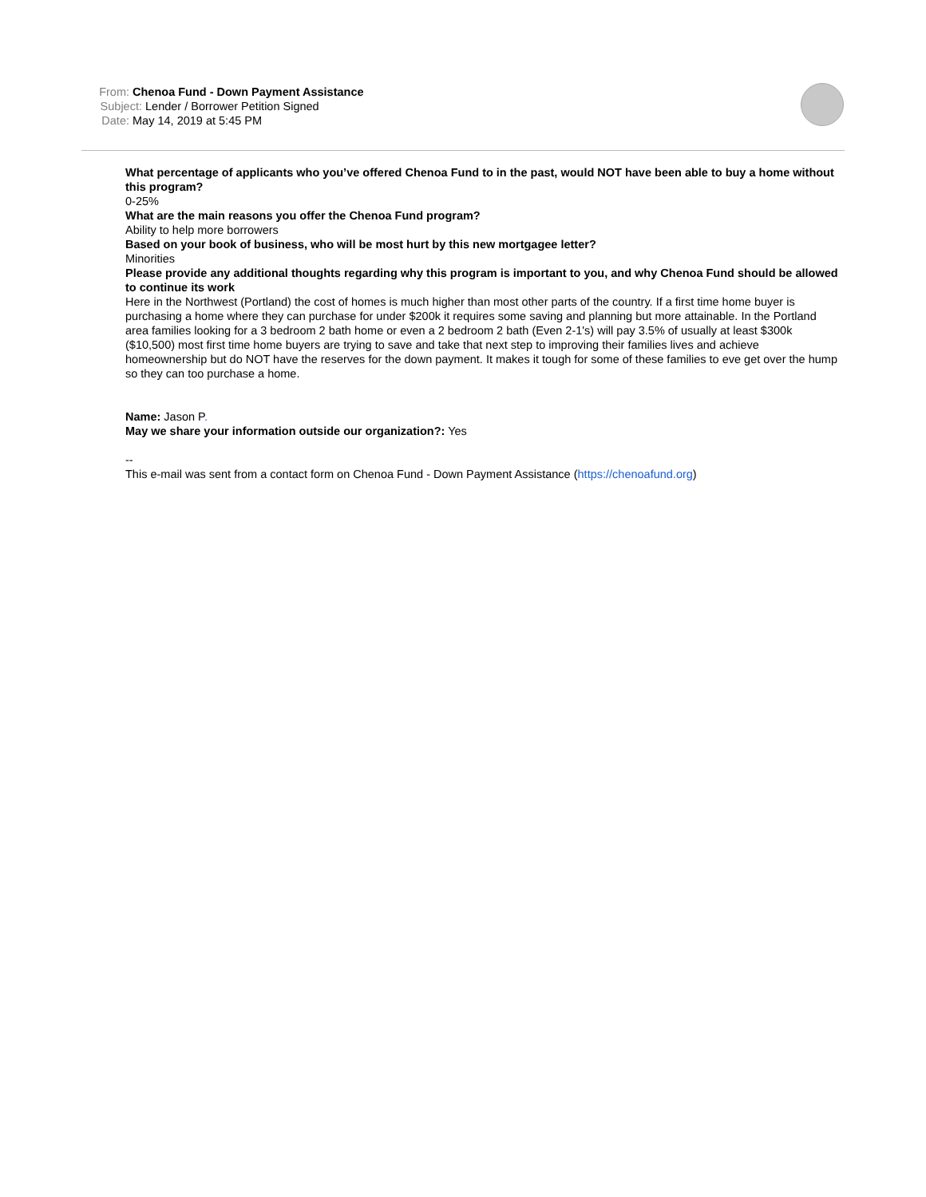From: Chenoa Fund - Down Payment Assistance
Subject: Lender / Borrower Petition Signed
Date: May 14, 2019 at 5:45 PM
What percentage of applicants who you’ve offered Chenoa Fund to in the past, would NOT have been able to buy a home without this program?
0-25%
What are the main reasons you offer the Chenoa Fund program?
Ability to help more borrowers
Based on your book of business, who will be most hurt by this new mortgagee letter?
Minorities
Please provide any additional thoughts regarding why this program is important to you, and why Chenoa Fund should be allowed to continue its work
Here in the Northwest (Portland) the cost of homes is much higher than most other parts of the country. If a first time home buyer is purchasing a home where they can purchase for under $200k it requires some saving and planning but more attainable. In the Portland area families looking for a 3 bedroom 2 bath home or even a 2 bedroom 2 bath (Even 2-1's) will pay 3.5% of usually at least $300k ($10,500) most first time home buyers are trying to save and take that next step to improving their families lives and achieve homeownership but do NOT have the reserves for the down payment. It makes it tough for some of these families to eve get over the hump so they can too purchase a home.
Name: Jason P.
May we share your information outside our organization?: Yes
--
This e-mail was sent from a contact form on Chenoa Fund - Down Payment Assistance (https://chenoafund.org)